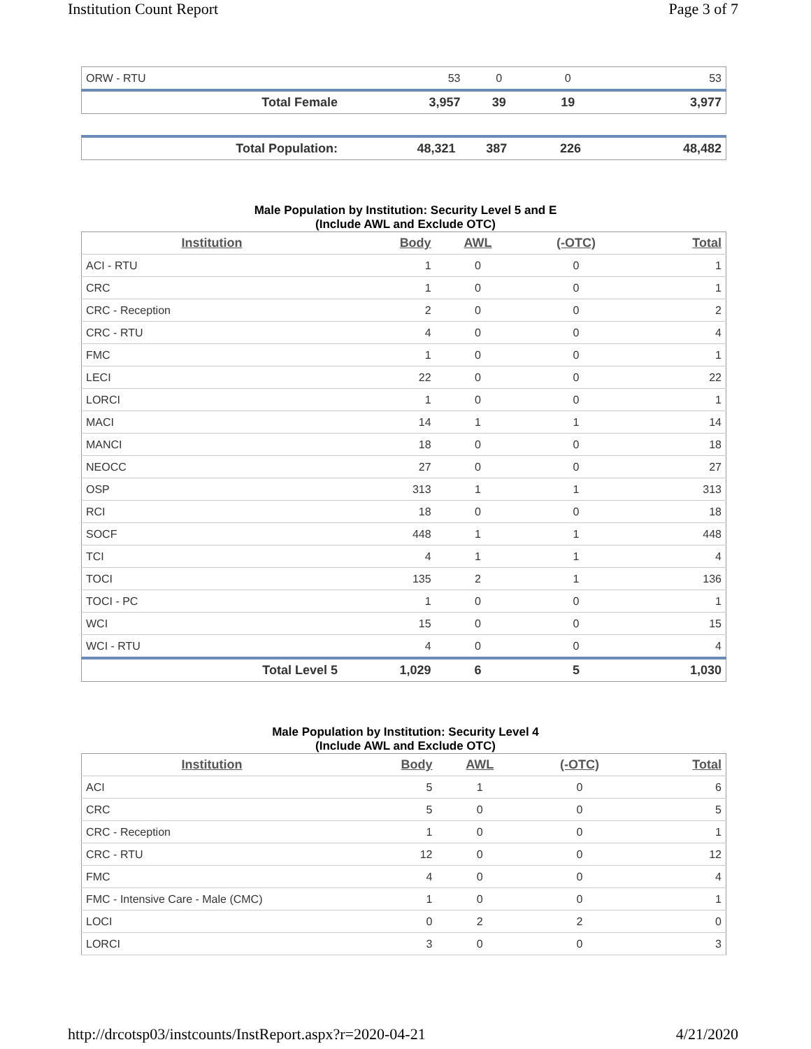Institution Count Report Page 3 of 7
| ORW - RTU | 53 | 0 | 0 | 53 |
| Total Female | 3,957 | 39 | 19 | 3,977 |
| Total Population: | 48,321 | 387 | 226 | 48,482 |
Male Population by Institution: Security Level 5 and E
(Include AWL and Exclude OTC)
| Institution | Body | AWL | (-OTC) | Total |
| --- | --- | --- | --- | --- |
| ACI - RTU | 1 | 0 | 0 | 1 |
| CRC | 1 | 0 | 0 | 1 |
| CRC - Reception | 2 | 0 | 0 | 2 |
| CRC - RTU | 4 | 0 | 0 | 4 |
| FMC | 1 | 0 | 0 | 1 |
| LECI | 22 | 0 | 0 | 22 |
| LORCI | 1 | 0 | 0 | 1 |
| MACI | 14 | 1 | 1 | 14 |
| MANCI | 18 | 0 | 0 | 18 |
| NEOCC | 27 | 0 | 0 | 27 |
| OSP | 313 | 1 | 1 | 313 |
| RCI | 18 | 0 | 0 | 18 |
| SOCF | 448 | 1 | 1 | 448 |
| TCI | 4 | 1 | 1 | 4 |
| TOCI | 135 | 2 | 1 | 136 |
| TOCI - PC | 1 | 0 | 0 | 1 |
| WCI | 15 | 0 | 0 | 15 |
| WCI - RTU | 4 | 0 | 0 | 4 |
| Total Level 5 | 1,029 | 6 | 5 | 1,030 |
Male Population by Institution: Security Level 4
(Include AWL and Exclude OTC)
| Institution | Body | AWL | (-OTC) | Total |
| --- | --- | --- | --- | --- |
| ACI | 5 | 1 | 0 | 6 |
| CRC | 5 | 0 | 0 | 5 |
| CRC - Reception | 1 | 0 | 0 | 1 |
| CRC - RTU | 12 | 0 | 0 | 12 |
| FMC | 4 | 0 | 0 | 4 |
| FMC - Intensive Care - Male (CMC) | 1 | 0 | 0 | 1 |
| LOCI | 0 | 2 | 2 | 0 |
| LORCI | 3 | 0 | 0 | 3 |
http://drcotsp03/instcounts/InstReport.aspx?r=2020-04-21 4/21/2020